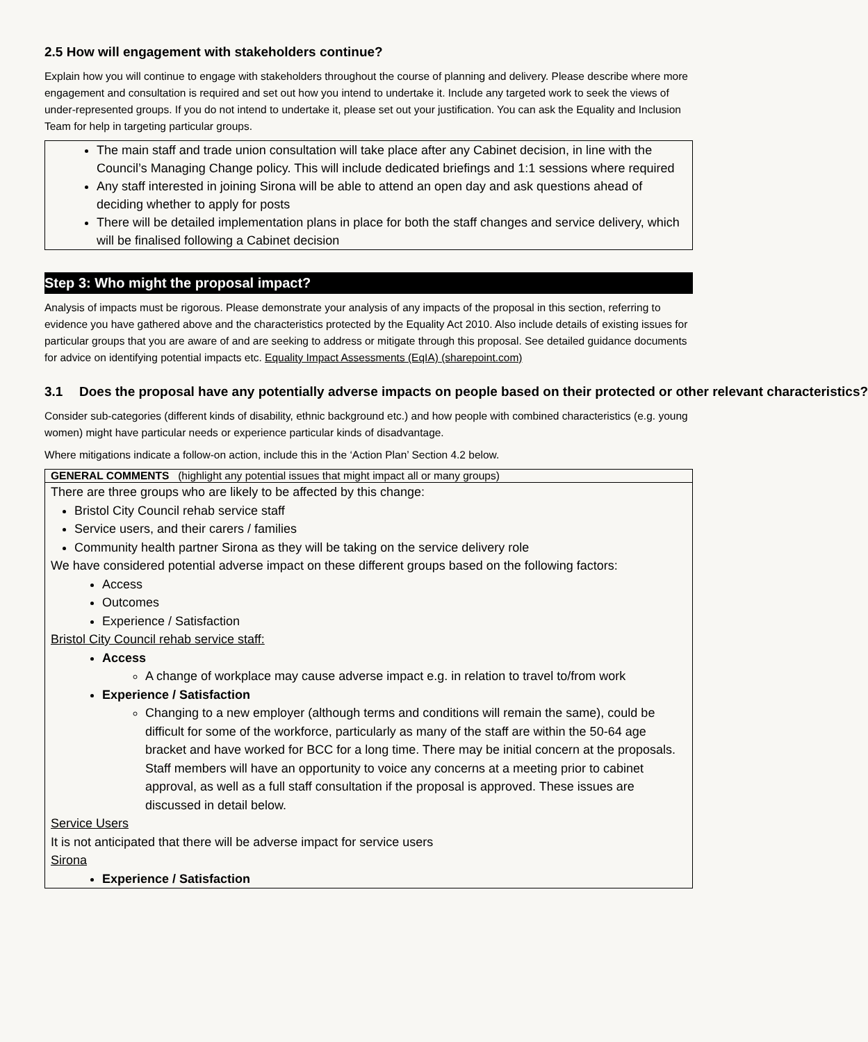2.5 How will engagement with stakeholders continue?
Explain how you will continue to engage with stakeholders throughout the course of planning and delivery. Please describe where more engagement and consultation is required and set out how you intend to undertake it. Include any targeted work to seek the views of under-represented groups. If you do not intend to undertake it, please set out your justification. You can ask the Equality and Inclusion Team for help in targeting particular groups.
The main staff and trade union consultation will take place after any Cabinet decision, in line with the Council’s Managing Change policy. This will include dedicated briefings and 1:1 sessions where required
Any staff interested in joining Sirona will be able to attend an open day and ask questions ahead of deciding whether to apply for posts
There will be detailed implementation plans in place for both the staff changes and service delivery, which will be finalised following a Cabinet decision
Step 3: Who might the proposal impact?
Analysis of impacts must be rigorous. Please demonstrate your analysis of any impacts of the proposal in this section, referring to evidence you have gathered above and the characteristics protected by the Equality Act 2010. Also include details of existing issues for particular groups that you are aware of and are seeking to address or mitigate through this proposal. See detailed guidance documents for advice on identifying potential impacts etc. Equality Impact Assessments (EqIA) (sharepoint.com)
3.1 Does the proposal have any potentially adverse impacts on people based on their protected or other relevant characteristics?
Consider sub-categories (different kinds of disability, ethnic background etc.) and how people with combined characteristics (e.g. young women) might have particular needs or experience particular kinds of disadvantage.
Where mitigations indicate a follow-on action, include this in the ‘Action Plan’ Section 4.2 below.
| GENERAL COMMENTS (highlight any potential issues that might impact all or many groups) |
| There are three groups who are likely to be affected by this change: Bristol City Council rehab service staff Service users, and their carers / families Community health partner Sirona as they will be taking on the service delivery role We have considered potential adverse impact on these different groups based on the following factors: Access Outcomes Experience / Satisfaction Bristol City Council rehab service staff: Access A change of workplace may cause adverse impact e.g. in relation to travel to/from work Experience / Satisfaction Changing to a new employer (although terms and conditions will remain the same), could be difficult for some of the workforce, particularly as many of the staff are within the 50-64 age bracket and have worked for BCC for a long time. There may be initial concern at the proposals. Staff members will have an opportunity to voice any concerns at a meeting prior to cabinet approval, as well as a full staff consultation if the proposal is approved. These issues are discussed in detail below. Service Users It is not anticipated that there will be adverse impact for service users Sirona Experience / Satisfaction |